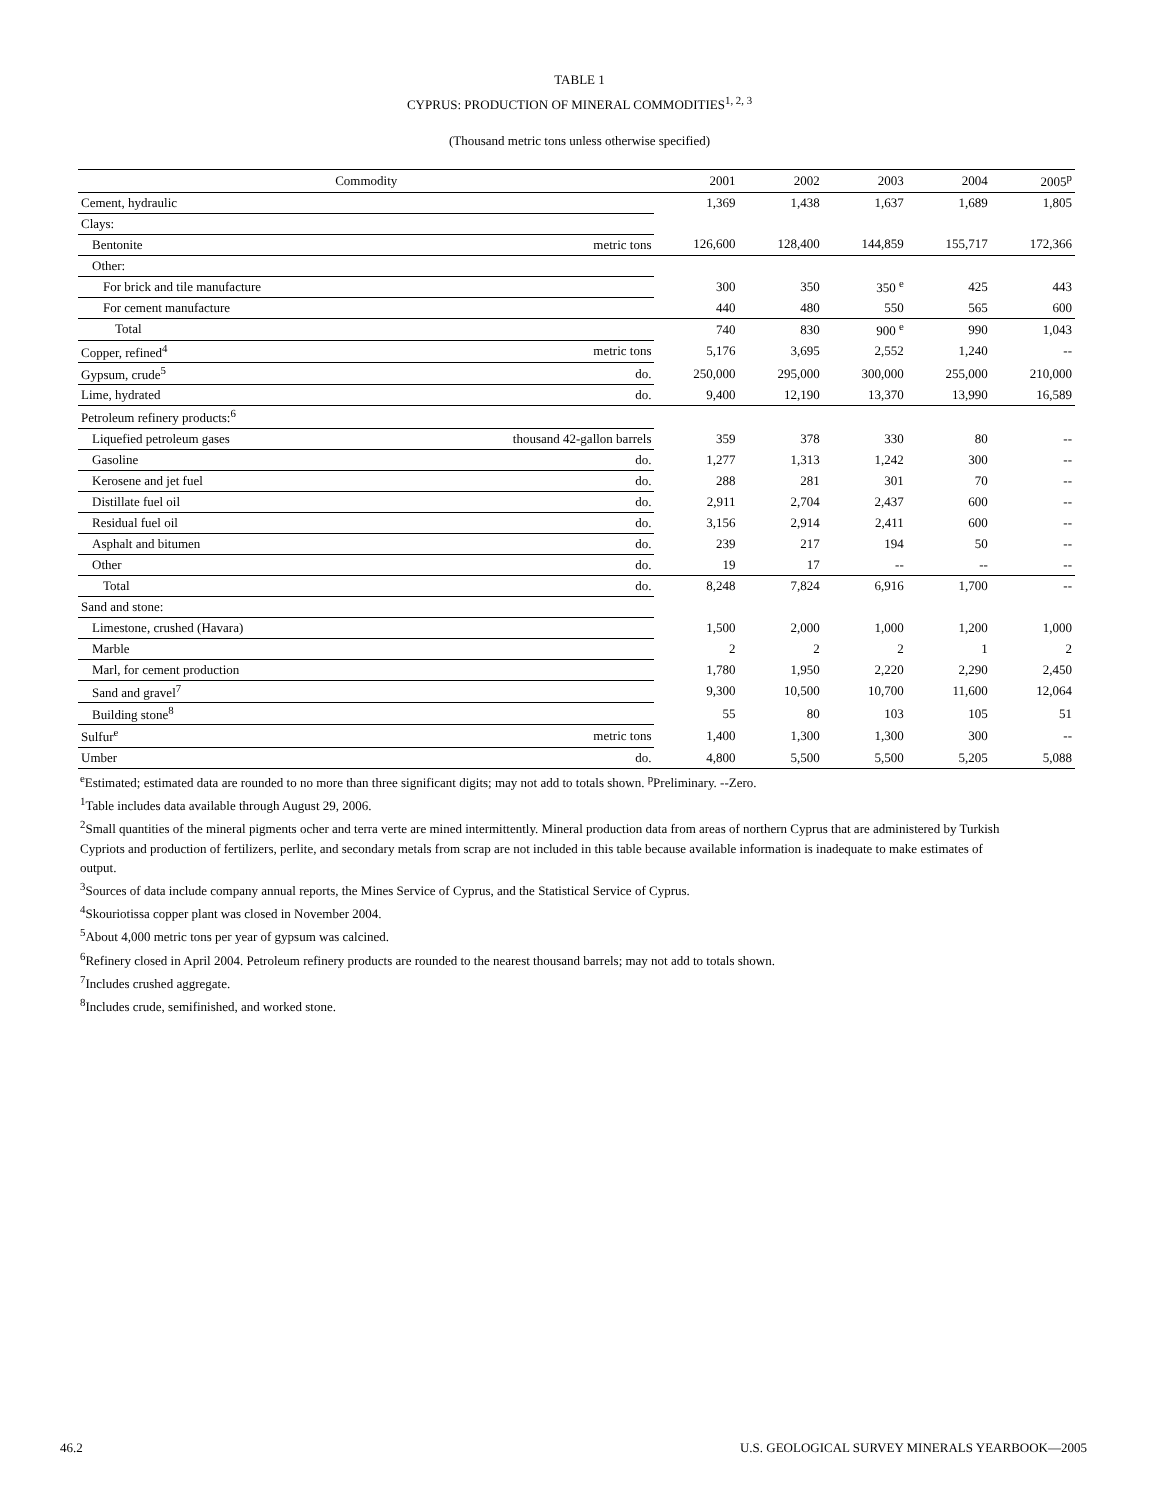TABLE 1
CYPRUS: PRODUCTION OF MINERAL COMMODITIES<sup>1, 2, 3</sup>
(Thousand metric tons unless otherwise specified)
| Commodity | | 2001 | 2002 | 2003 | 2004 | 2005<sup>p</sup> |
| --- | --- | --- | --- | --- | --- | --- |
| Cement, hydraulic | | 1,369 | 1,438 | 1,637 | 1,689 | 1,805 |
| Clays: | | | | | | |
| Bentonite | metric tons | 126,600 | 128,400 | 144,859 | 155,717 | 172,366 |
| Other: | | | | | | |
| For brick and tile manufacture | | 300 | 350 | 350 <sup>e</sup> | 425 | 443 |
| For cement manufacture | | 440 | 480 | 550 | 565 | 600 |
| Total | | 740 | 830 | 900 <sup>e</sup> | 990 | 1,043 |
| Copper, refined<sup>4</sup> | metric tons | 5,176 | 3,695 | 2,552 | 1,240 | -- |
| Gypsum, crude<sup>5</sup> | do. | 250,000 | 295,000 | 300,000 | 255,000 | 210,000 |
| Lime, hydrated | do. | 9,400 | 12,190 | 13,370 | 13,990 | 16,589 |
| Petroleum refinery products:<sup>6</sup> | | | | | | |
| Liquefied petroleum gases | thousand 42-gallon barrels | 359 | 378 | 330 | 80 | -- |
| Gasoline | do. | 1,277 | 1,313 | 1,242 | 300 | -- |
| Kerosene and jet fuel | do. | 288 | 281 | 301 | 70 | -- |
| Distillate fuel oil | do. | 2,911 | 2,704 | 2,437 | 600 | -- |
| Residual fuel oil | do. | 3,156 | 2,914 | 2,411 | 600 | -- |
| Asphalt and bitumen | do. | 239 | 217 | 194 | 50 | -- |
| Other | do. | 19 | 17 | -- | -- | -- |
| Total | do. | 8,248 | 7,824 | 6,916 | 1,700 | -- |
| Sand and stone: | | | | | | |
| Limestone, crushed (Havara) | | 1,500 | 2,000 | 1,000 | 1,200 | 1,000 |
| Marble | | 2 | 2 | 2 | 1 | 2 |
| Marl, for cement production | | 1,780 | 1,950 | 2,220 | 2,290 | 2,450 |
| Sand and gravel<sup>7</sup> | | 9,300 | 10,500 | 10,700 | 11,600 | 12,064 |
| Building stone<sup>8</sup> | | 55 | 80 | 103 | 105 | 51 |
| Sulfur<sup>e</sup> | metric tons | 1,400 | 1,300 | 1,300 | 300 | -- |
| Umber | do. | 4,800 | 5,500 | 5,500 | 5,205 | 5,088 |
<sup>e</sup> Estimated; estimated data are rounded to no more than three significant digits; may not add to totals shown. <sup>p</sup>Preliminary. --Zero.
<sup>1</sup> Table includes data available through August 29, 2006.
<sup>2</sup> Small quantities of the mineral pigments ocher and terra verte are mined intermittently. Mineral production data from areas of northern Cyprus that are administered by Turkish Cypriots and production of fertilizers, perlite, and secondary metals from scrap are not included in this table because available information is inadequate to make estimates of output.
<sup>3</sup> Sources of data include company annual reports, the Mines Service of Cyprus, and the Statistical Service of Cyprus.
<sup>4</sup> Skouriotissa copper plant was closed in November 2004.
<sup>5</sup> About 4,000 metric tons per year of gypsum was calcined.
<sup>6</sup> Refinery closed in April 2004. Petroleum refinery products are rounded to the nearest thousand barrels; may not add to totals shown.
<sup>7</sup> Includes crushed aggregate.
<sup>8</sup> Includes crude, semifinished, and worked stone.
46.2 U.S. GEOLOGICAL SURVEY MINERALS YEARBOOK—2005